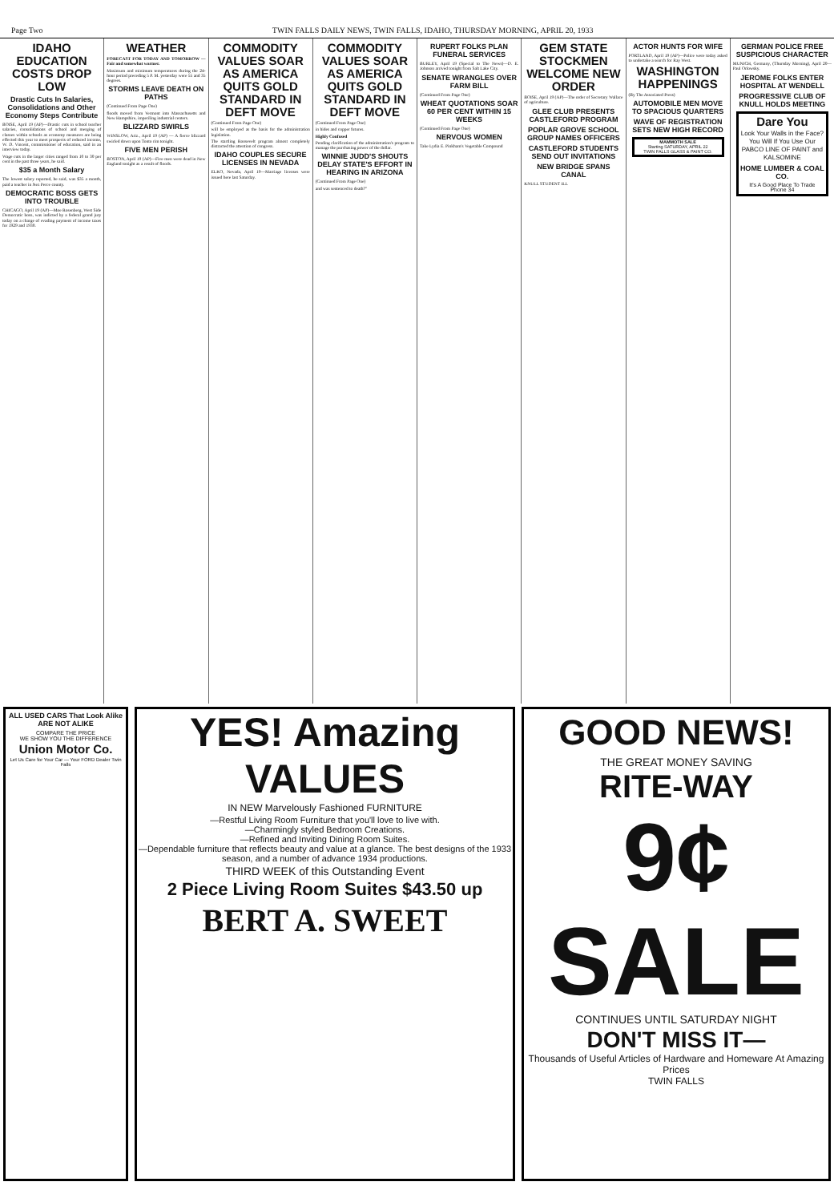Page Two TWIN FALLS DAILY NEWS, TWIN FALLS, IDAHO, THURSDAY MORNING, APRIL 20, 1933
IDAHO EDUCATION COSTS DROP LOW
Drastic Cuts In Salaries, Consolidations and Other Economy Steps Contribute
BOISE, April 19 (AP)—Drastic cuts in school teacher salaries, consolidations of school and merging of classes within schools as economy measures are being effected this year to meet prospects of reduced income, W. D. Vincent, commissioner of education, said in an interview today.
Wage cuts in the larger cities ranged from 10 to 30 per cent in the past three years, he said.
$35 a Month Salary
The lowest salary reported, he said, was $35 a month, paid a teacher in Nez Perce county.
DEMOCRATIC BOSS GETS INTO TROUBLE
CHICAGO, April 19 (AP)—Moe Rosenberg, West Side Democratic boss, was indicted by a federal grand jury today on a charge of evading payment of income taxes for 1929 and 1930.
WEATHER
FORECAST FOR TODAY AND TOMORROW — Fair and somewhat warmer.
Maximum and minimum temperatures during the 24-hour period preceding 5 P. M. yesterday were 55 and 35 degrees.
STORMS LEAVE DEATH ON PATHS
(Continued From Page One)
floods moved from Vermont into Massachusetts and New Hampshire, imperiling industrial centers.
BLIZZARD SWIRLS
WINSLOW, Ariz., April 19 (AP) — A fierce blizzard swirled down upon Tonto rim tonight.
FIVE MEN PERISH
BOSTON, April 19 (AP)—Five men were dead in New England tonight as a result of floods.
COMMODITY VALUES SOAR AS AMERICA QUITS GOLD STANDARD IN DEFT MOVE
(Continued From Page One)
will be employed as the basis for the administration legislation.
The startling Roosevelt program almost completely distracted the attention of congress.
IDAHO COUPLES SECURE LICENSES IN NEVADA
ELKO, Nevada, April 19—Marriage licenses were issued here last Saturday.
COMMODITY VALUES SOAR AS AMERICA QUITS GOLD STANDARD IN DEFT MOVE
(Continued From Page One)
in hides and copper futures.
Highly Confused
Pending clarification of the administration's program to manage the purchasing power of the dollar.
WINNIE JUDD'S SHOUTS DELAY STATE'S EFFORT IN HEARING IN ARIZONA
(Continued From Page One)
and was sentenced to death?"
RUPERT FOLKS PLAN FUNERAL SERVICES
BURLEY, April 19 (Special to The News)—D. E. Johnson arrived tonight from Salt Lake City.
SENATE WRANGLES OVER FARM BILL
(Continued From Page One)
WHEAT QUOTATIONS SOAR 60 PER CENT WITHIN 15 WEEKS
(Continued From Page One)
NERVOUS WOMEN
Take Lydia E. Pinkham's Vegetable Compound
GEM STATE STOCKMEN WELCOME NEW ORDER
BOISE, April 19 (AP)—The order of Secretary Wallace of agriculture.
GLEE CLUB PRESENTS CASTLEFORD PROGRAM
POPLAR GROVE SCHOOL GROUP NAMES OFFICERS
CASTLEFORD STUDENTS SEND OUT INVITATIONS
NEW BRIDGE SPANS CANAL
KNULL STUDENT ILL
ACTOR HUNTS FOR WIFE
PORTLAND, April 19 (AP)—Police were today asked to undertake a search for Ray West.
WASHINGTON HAPPENINGS
(By The Associated Press)
AUTOMOBILE MEN MOVE TO SPACIOUS QUARTERS
WAVE OF REGISTRATION SETS NEW HIGH RECORD
MAMMOTH SALE
Starting SATURDAY, APRIL 22
TWIN FALLS GLASS & PAINT CO.
GERMAN POLICE FREE SUSPICIOUS CHARACTER
MUNICH, Germany, (Thursday Morning), April 20—Paul Orlowsky.
JEROME FOLKS ENTER HOSPITAL AT WENDELL
PROGRESSIVE CLUB OF KNULL HOLDS MEETING
Dare You
Look Your Walls in the Face?
You Will If You Use Our PABCO LINE OF PAINT and KALSOMINE
HOME LUMBER & COAL CO.
It's A Good Place To Trade
Phone 34
ALL USED CARS That Look Alike ARE NOT ALIKE
COMPARE THE PRICE
WE SHOW YOU THE DIFFERENCE
Union Motor Co.
Let Us Care for Your Car — Your FORD Dealer Twin Falls
YES! Amazing VALUES
IN NEW Marvelously Fashioned FURNITURE
—Restful Living Room Furniture that you'll love to live with.
—Charmingly styled Bedroom Creations.
—Refined and Inviting Dining Room Suites.
—Dependable furniture that reflects beauty and value at a glance. The best designs of the 1933 season, and a number of advance 1934 productions.
THIRD WEEK of this Outstanding Event
2 Piece Living Room Suites $43.50 up
BERT A. SWEET
GOOD NEWS!
THE GREAT MONEY SAVING
RITE-WAY
9¢
SALE
CONTINUES UNTIL SATURDAY NIGHT
DON'T MISS IT—
Thousands of Useful Articles of Hardware and Homeware At Amazing Prices
TWIN FALLS